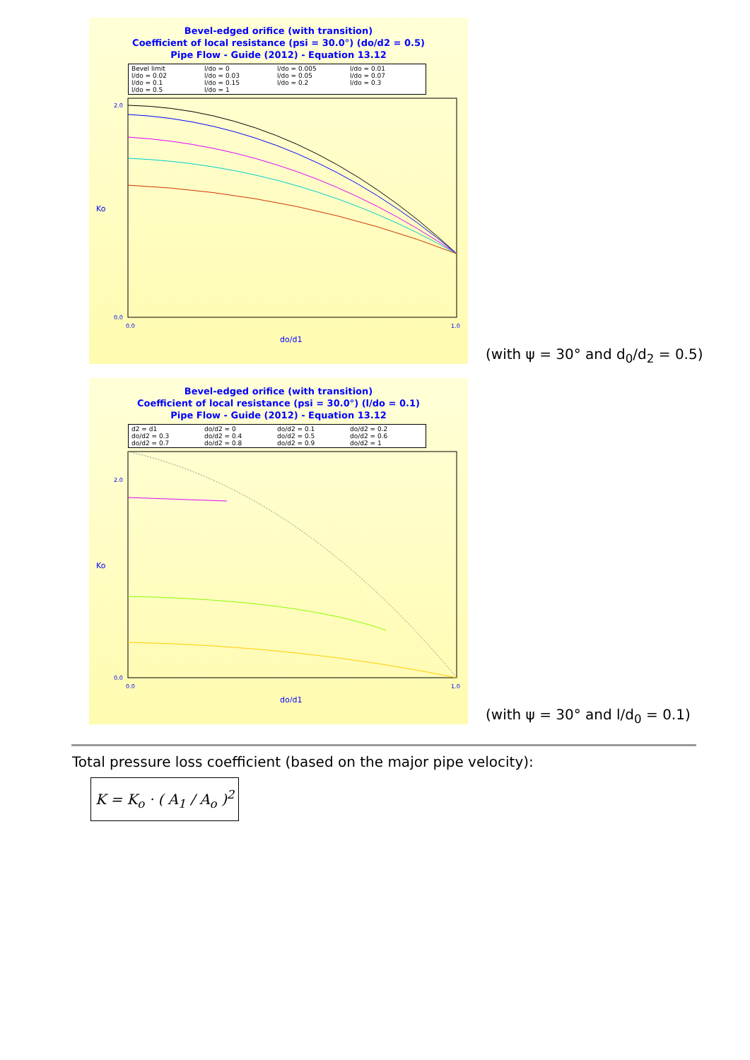Bevel-edged orifice (with transition)
Coefficient of local resistance (psi = 30.0°) (do/d2 = 0.5)
Pipe Flow - Guide (2012) - Equation 13.12
Bevel limit l/do = 0 l/do = 0.005 l/do = 0.01 l/do = 0.02 l/do = 0.03 l/do = 0.05 l/do = 0.07 l/do = 0.1 l/do = 0.15 l/do = 0.2 l/do = 0.3 l/do = 0.5 l/do = 1
Ko
do/d1
2.0
0.0
0.0
1.0
(with ψ = 30° and d<sub>0</sub>/d<sub>2</sub> = 0.5)
Bevel-edged orifice (with transition)
Coefficient of local resistance (psi = 30.0°) (l/do = 0.1)
Pipe Flow - Guide (2012) - Equation 13.12
d2 = d1 do/d2 = 0 do/d2 = 0.1 do/d2 = 0.2 do/d2 = 0.3 do/d2 = 0.4 do/d2 = 0.5 do/d2 = 0.6 do/d2 = 0.7 do/d2 = 0.8 do/d2 = 0.9 do/d2 = 1
Ko
do/d1
2.0
0.0
0.0
1.0
(with ψ = 30° and l/d<sub>0</sub> = 0.1)
Total pressure loss coefficient (based on the major pipe velocity):
K = K<sub>o</sub> · ( A<sub>1</sub> / A<sub>o</sub> )<sup>2</sup>